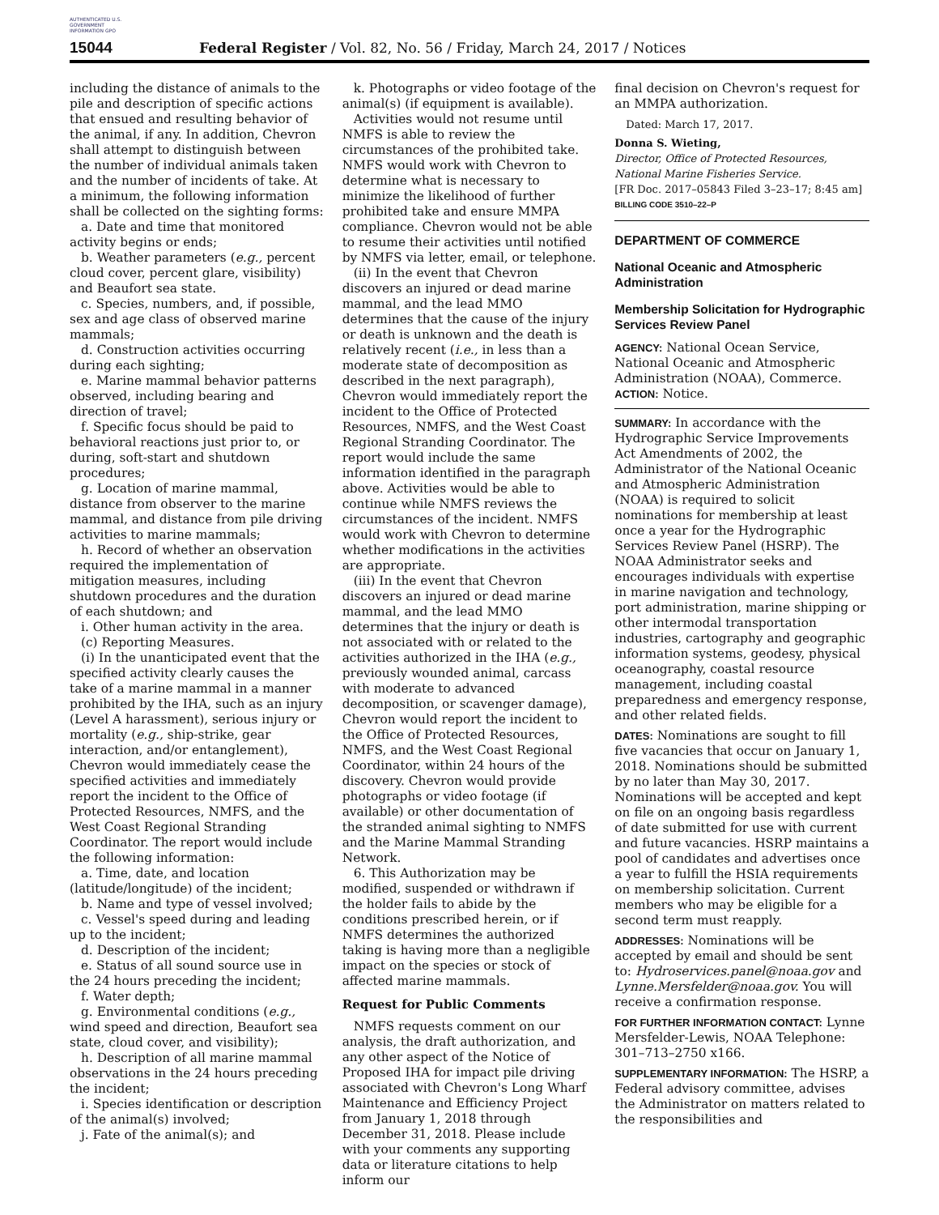AUTHENTICATED U.S. GOVERNMENT INFORMATION GPO
15044 Federal Register / Vol. 82, No. 56 / Friday, March 24, 2017 / Notices
including the distance of animals to the pile and description of specific actions that ensued and resulting behavior of the animal, if any. In addition, Chevron shall attempt to distinguish between the number of individual animals taken and the number of incidents of take. At a minimum, the following information shall be collected on the sighting forms:
a. Date and time that monitored activity begins or ends;
b. Weather parameters (e.g., percent cloud cover, percent glare, visibility) and Beaufort sea state.
c. Species, numbers, and, if possible, sex and age class of observed marine mammals;
d. Construction activities occurring during each sighting;
e. Marine mammal behavior patterns observed, including bearing and direction of travel;
f. Specific focus should be paid to behavioral reactions just prior to, or during, soft-start and shutdown procedures;
g. Location of marine mammal, distance from observer to the marine mammal, and distance from pile driving activities to marine mammals;
h. Record of whether an observation required the implementation of mitigation measures, including shutdown procedures and the duration of each shutdown; and
i. Other human activity in the area.
(c) Reporting Measures.
(i) In the unanticipated event that the specified activity clearly causes the take of a marine mammal in a manner prohibited by the IHA, such as an injury (Level A harassment), serious injury or mortality (e.g., ship-strike, gear interaction, and/or entanglement), Chevron would immediately cease the specified activities and immediately report the incident to the Office of Protected Resources, NMFS, and the West Coast Regional Stranding Coordinator. The report would include the following information:
a. Time, date, and location (latitude/longitude) of the incident;
b. Name and type of vessel involved;
c. Vessel's speed during and leading up to the incident;
d. Description of the incident;
e. Status of all sound source use in the 24 hours preceding the incident;
f. Water depth;
g. Environmental conditions (e.g., wind speed and direction, Beaufort sea state, cloud cover, and visibility);
h. Description of all marine mammal observations in the 24 hours preceding the incident;
i. Species identification or description of the animal(s) involved;
j. Fate of the animal(s); and
k. Photographs or video footage of the animal(s) (if equipment is available).
Activities would not resume until NMFS is able to review the circumstances of the prohibited take. NMFS would work with Chevron to determine what is necessary to minimize the likelihood of further prohibited take and ensure MMPA compliance. Chevron would not be able to resume their activities until notified by NMFS via letter, email, or telephone.
(ii) In the event that Chevron discovers an injured or dead marine mammal, and the lead MMO determines that the cause of the injury or death is unknown and the death is relatively recent (i.e., in less than a moderate state of decomposition as described in the next paragraph), Chevron would immediately report the incident to the Office of Protected Resources, NMFS, and the West Coast Regional Stranding Coordinator. The report would include the same information identified in the paragraph above. Activities would be able to continue while NMFS reviews the circumstances of the incident. NMFS would work with Chevron to determine whether modifications in the activities are appropriate.
(iii) In the event that Chevron discovers an injured or dead marine mammal, and the lead MMO determines that the injury or death is not associated with or related to the activities authorized in the IHA (e.g., previously wounded animal, carcass with moderate to advanced decomposition, or scavenger damage), Chevron would report the incident to the Office of Protected Resources, NMFS, and the West Coast Regional Coordinator, within 24 hours of the discovery. Chevron would provide photographs or video footage (if available) or other documentation of the stranded animal sighting to NMFS and the Marine Mammal Stranding Network.
6. This Authorization may be modified, suspended or withdrawn if the holder fails to abide by the conditions prescribed herein, or if NMFS determines the authorized taking is having more than a negligible impact on the species or stock of affected marine mammals.
Request for Public Comments
NMFS requests comment on our analysis, the draft authorization, and any other aspect of the Notice of Proposed IHA for impact pile driving associated with Chevron's Long Wharf Maintenance and Efficiency Project from January 1, 2018 through December 31, 2018. Please include with your comments any supporting data or literature citations to help inform our
final decision on Chevron's request for an MMPA authorization.
Dated: March 17, 2017.
Donna S. Wieting,
Director, Office of Protected Resources, National Marine Fisheries Service.
[FR Doc. 2017–05843 Filed 3–23–17; 8:45 am]
BILLING CODE 3510–22–P
DEPARTMENT OF COMMERCE
National Oceanic and Atmospheric Administration
Membership Solicitation for Hydrographic Services Review Panel
AGENCY: National Ocean Service, National Oceanic and Atmospheric Administration (NOAA), Commerce.
ACTION: Notice.
SUMMARY: In accordance with the Hydrographic Service Improvements Act Amendments of 2002, the Administrator of the National Oceanic and Atmospheric Administration (NOAA) is required to solicit nominations for membership at least once a year for the Hydrographic Services Review Panel (HSRP). The NOAA Administrator seeks and encourages individuals with expertise in marine navigation and technology, port administration, marine shipping or other intermodal transportation industries, cartography and geographic information systems, geodesy, physical oceanography, coastal resource management, including coastal preparedness and emergency response, and other related fields.
DATES: Nominations are sought to fill five vacancies that occur on January 1, 2018. Nominations should be submitted by no later than May 30, 2017. Nominations will be accepted and kept on file on an ongoing basis regardless of date submitted for use with current and future vacancies. HSRP maintains a pool of candidates and advertises once a year to fulfill the HSIA requirements on membership solicitation. Current members who may be eligible for a second term must reapply.
ADDRESSES: Nominations will be accepted by email and should be sent to: Hydroservices.panel@noaa.gov and Lynne.Mersfelder@noaa.gov. You will receive a confirmation response.
FOR FURTHER INFORMATION CONTACT: Lynne Mersfelder-Lewis, NOAA Telephone: 301–713–2750 x166.
SUPPLEMENTARY INFORMATION: The HSRP, a Federal advisory committee, advises the Administrator on matters related to the responsibilities and